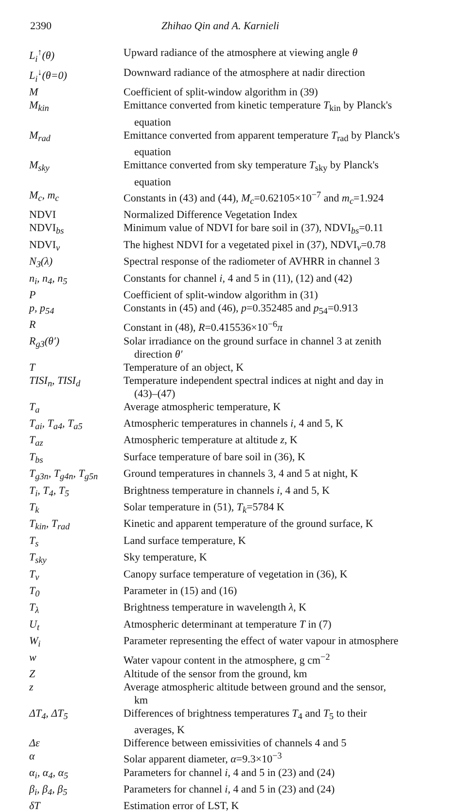2390 Zhihao Qin and A. Karnieli
| L<sub>i</sub><sup>↑</sup>(θ) | Upward radiance of the atmosphere at viewing angle θ |
| L<sub>i</sub><sup>↓</sup>(θ=0) | Downward radiance of the atmosphere at nadir direction |
| M | Coefficient of split-window algorithm in (39) |
| M<sub>kin</sub> | Emittance converted from kinetic temperature T<sub>kin</sub> by Planck's equation |
| M<sub>rad</sub> | Emittance converted from apparent temperature T<sub>rad</sub> by Planck's equation |
| M<sub>sky</sub> | Emittance converted from sky temperature T<sub>sky</sub> by Planck's equation |
| M<sub>c</sub>, m<sub>c</sub> | Constants in (43) and (44), M<sub>c</sub> =0.62105×10<sup>−7</sup> and m<sub>c</sub> =1.924 |
| NDVI | Normalized Difference Vegetation Index |
| NDVI<sub>bs</sub> | Minimum value of NDVI for bare soil in (37), NDVI<sub>bs</sub>=0.11 |
| NDVI<sub>v</sub> | The highest NDVI for a vegetated pixel in (37), NDVI<sub>v</sub>=0.78 |
| N<sub>3</sub>(λ) | Spectral response of the radiometer of AVHRR in channel 3 |
| n<sub>i</sub>, n<sub>4</sub>, n<sub>5</sub> | Constants for channel i , 4 and 5 in (11), (12) and (42) |
| P | Coefficient of split-window algorithm in (31) |
| p, p<sub>54</sub> | Constants in (45) and (46), p =0.352485 and p<sub>54</sub>=0.913 |
| R | Constant in (48), R =0.415536×10<sup>−6</sup> π |
| R<sub>g3</sub>(θ′) | Solar irradiance on the ground surface in channel 3 at zenith direction θ′ |
| T | Temperature of an object, K |
| TISI<sub>n</sub>, TISI<sub>d</sub> | Temperature independent spectral indices at night and day in (43)–(47) |
| T<sub>a</sub> | Average atmospheric temperature, K |
| T<sub>ai</sub>, T<sub>a4</sub>, T<sub>a5</sub> | Atmospheric temperatures in channels i , 4 and 5, K |
| T<sub>az</sub> | Atmospheric temperature at altitude z , K |
| T<sub>bs</sub> | Surface temperature of bare soil in (36), K |
| T<sub>g3n</sub>, T<sub>g4n</sub>, T<sub>g5n</sub> | Ground temperatures in channels 3, 4 and 5 at night, K |
| T<sub>i</sub>, T<sub>4</sub>, T<sub>5</sub> | Brightness temperature in channels i , 4 and 5, K |
| T<sub>k</sub> | Solar temperature in (51), T<sub>k</sub> =5784 K |
| T<sub>kin</sub>, T<sub>rad</sub> | Kinetic and apparent temperature of the ground surface, K |
| T<sub>s</sub> | Land surface temperature, K |
| T<sub>sky</sub> | Sky temperature, K |
| T<sub>v</sub> | Canopy surface temperature of vegetation in (36), K |
| T<sub>0</sub> | Parameter in (15) and (16) |
| T<sub>λ</sub> | Brightness temperature in wavelength λ , K |
| U<sub>t</sub> | Atmospheric determinant at temperature T in (7) |
| W<sub>i</sub> | Parameter representing the effect of water vapour in atmosphere |
| w | Water vapour content in the atmosphere, g cm<sup>−2</sup> |
| Z | Altitude of the sensor from the ground, km |
| z | Average atmospheric altitude between ground and the sensor, km |
| ΔT<sub>4</sub>, ΔT<sub>5</sub> | Differences of brightness temperatures T<sub>4</sub> and T<sub>5</sub> to their averages, K |
| Δε | Difference between emissivities of channels 4 and 5 |
| α | Solar apparent diameter, α =9.3×10<sup>−3</sup> |
| α<sub>i</sub>, α<sub>4</sub>, α<sub>5</sub> | Parameters for channel i , 4 and 5 in (23) and (24) |
| β<sub>i</sub>, β<sub>4</sub>, β<sub>5</sub> | Parameters for channel i , 4 and 5 in (23) and (24) |
| δT | Estimation error of LST, K |